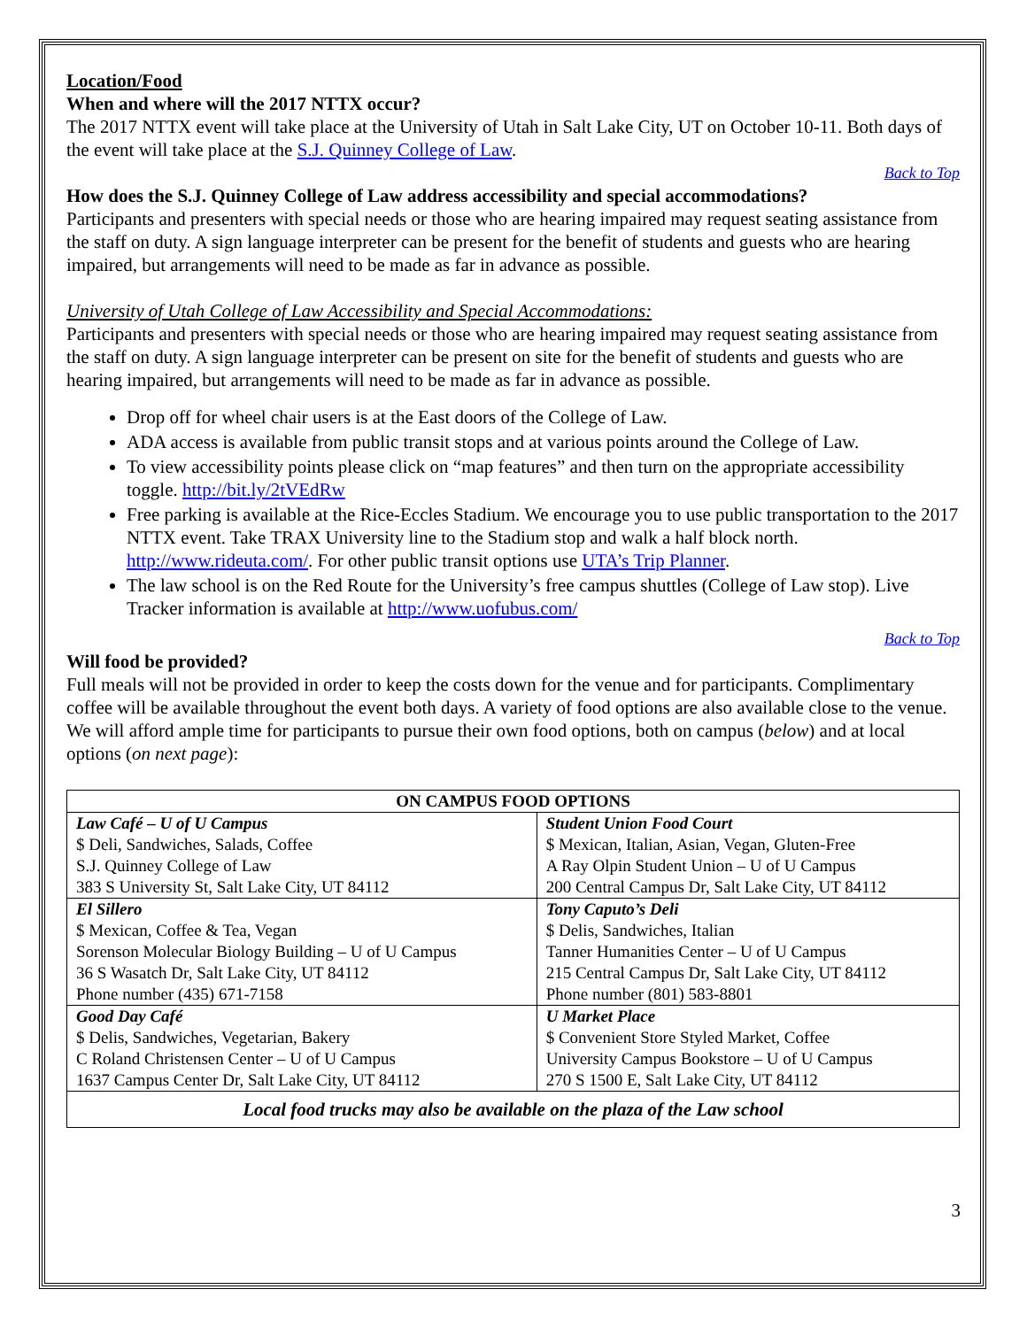Location/Food
When and where will the 2017 NTTX occur?
The 2017 NTTX event will take place at the University of Utah in Salt Lake City, UT on October 10-11. Both days of the event will take place at the S.J. Quinney College of Law.
Back to Top
How does the S.J. Quinney College of Law address accessibility and special accommodations?
Participants and presenters with special needs or those who are hearing impaired may request seating assistance from the staff on duty. A sign language interpreter can be present for the benefit of students and guests who are hearing impaired, but arrangements will need to be made as far in advance as possible.
University of Utah College of Law Accessibility and Special Accommodations:
Participants and presenters with special needs or those who are hearing impaired may request seating assistance from the staff on duty. A sign language interpreter can be present on site for the benefit of students and guests who are hearing impaired, but arrangements will need to be made as far in advance as possible.
Drop off for wheel chair users is at the East doors of the College of Law.
ADA access is available from public transit stops and at various points around the College of Law.
To view accessibility points please click on “map features” and then turn on the appropriate accessibility toggle. http://bit.ly/2tVEdRw
Free parking is available at the Rice-Eccles Stadium. We encourage you to use public transportation to the 2017 NTTX event. Take TRAX University line to the Stadium stop and walk a half block north. http://www.rideuta.com/. For other public transit options use UTA’s Trip Planner.
The law school is on the Red Route for the University’s free campus shuttles (College of Law stop). Live Tracker information is available at http://www.uofubus.com/
Back to Top
Will food be provided?
Full meals will not be provided in order to keep the costs down for the venue and for participants. Complimentary coffee will be available throughout the event both days. A variety of food options are also available close to the venue. We will afford ample time for participants to pursue their own food options, both on campus (below) and at local options (on next page):
| ON CAMPUS FOOD OPTIONS | |
| --- | --- |
| Law Café – U of U Campus $ Deli, Sandwiches, Salads, Coffee S.J. Quinney College of Law 383 S University St, Salt Lake City, UT 84112 | Student Union Food Court $ Mexican, Italian, Asian, Vegan, Gluten-Free A Ray Olpin Student Union – U of U Campus 200 Central Campus Dr, Salt Lake City, UT 84112 |
| El Sillero $ Mexican, Coffee & Tea, Vegan Sorenson Molecular Biology Building – U of U Campus 36 S Wasatch Dr, Salt Lake City, UT 84112 Phone number (435) 671-7158 | Tony Caputo’s Deli $ Delis, Sandwiches, Italian Tanner Humanities Center – U of U Campus 215 Central Campus Dr, Salt Lake City, UT 84112 Phone number (801) 583-8801 |
| Good Day Café $ Delis, Sandwiches, Vegetarian, Bakery C Roland Christensen Center – U of U Campus 1637 Campus Center Dr, Salt Lake City, UT 84112 | U Market Place $ Convenient Store Styled Market, Coffee University Campus Bookstore – U of U Campus 270 S 1500 E, Salt Lake City, UT 84112 |
| Local food trucks may also be available on the plaza of the Law school | |
3